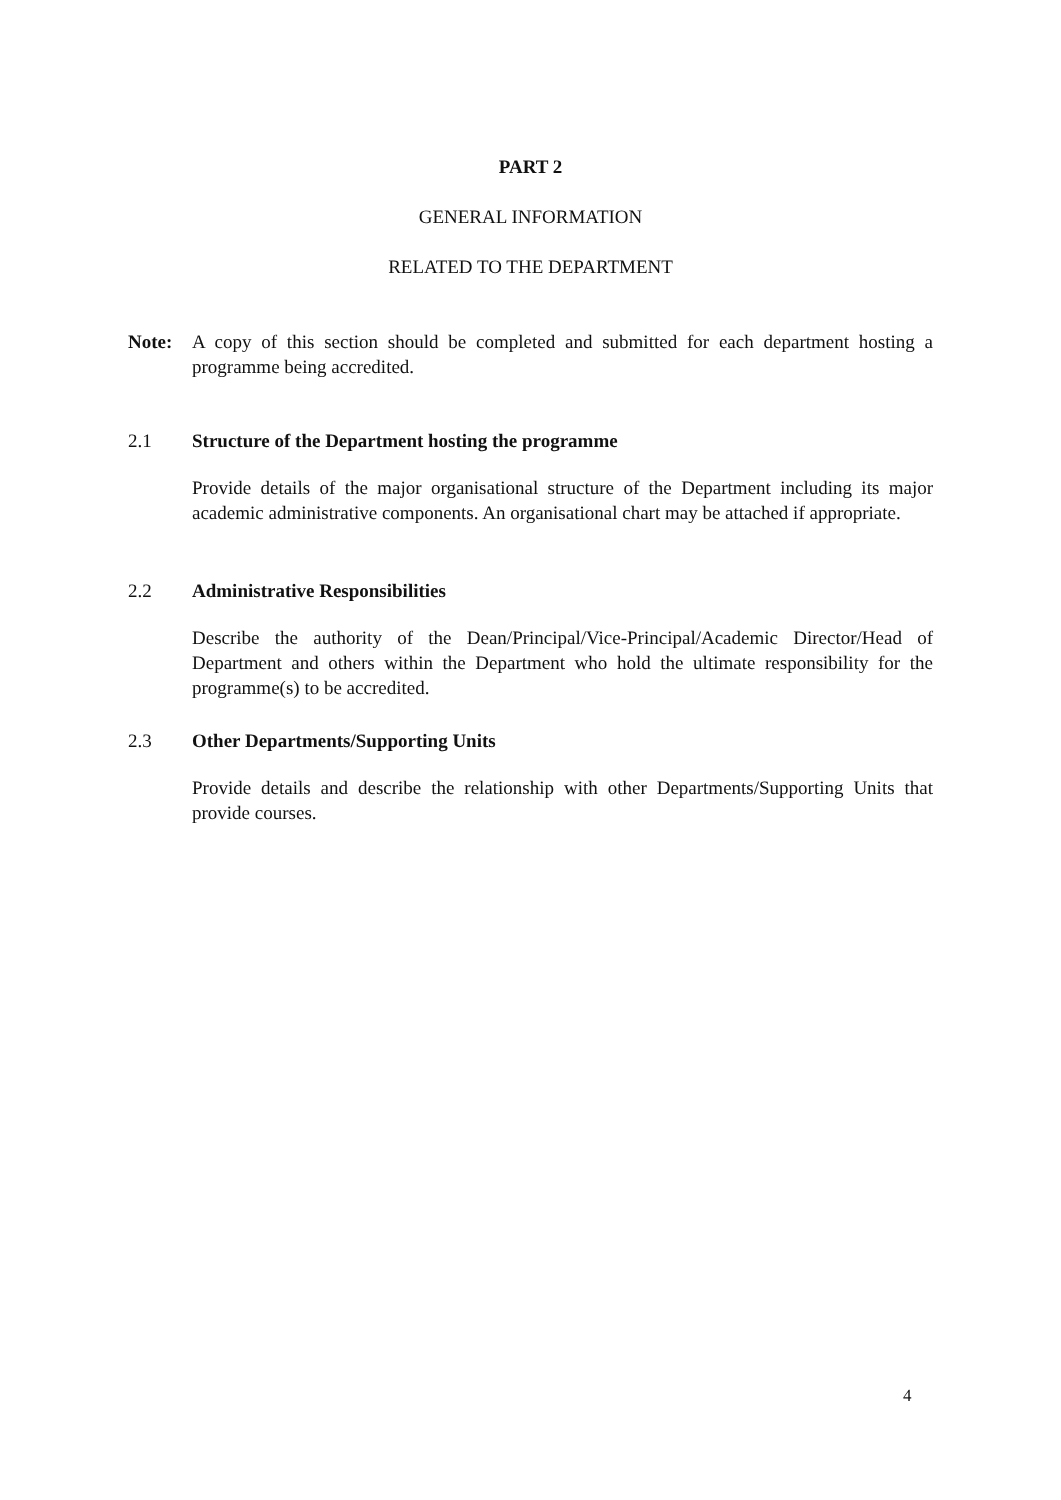PART 2
GENERAL INFORMATION
RELATED TO THE DEPARTMENT
Note: A copy of this section should be completed and submitted for each department hosting a programme being accredited.
2.1 Structure of the Department hosting the programme
Provide details of the major organisational structure of the Department including its major academic administrative components. An organisational chart may be attached if appropriate.
2.2 Administrative Responsibilities
Describe the authority of the Dean/Principal/Vice-Principal/Academic Director/Head of Department and others within the Department who hold the ultimate responsibility for the programme(s) to be accredited.
2.3 Other Departments/Supporting Units
Provide details and describe the relationship with other Departments/Supporting Units that provide courses.
4